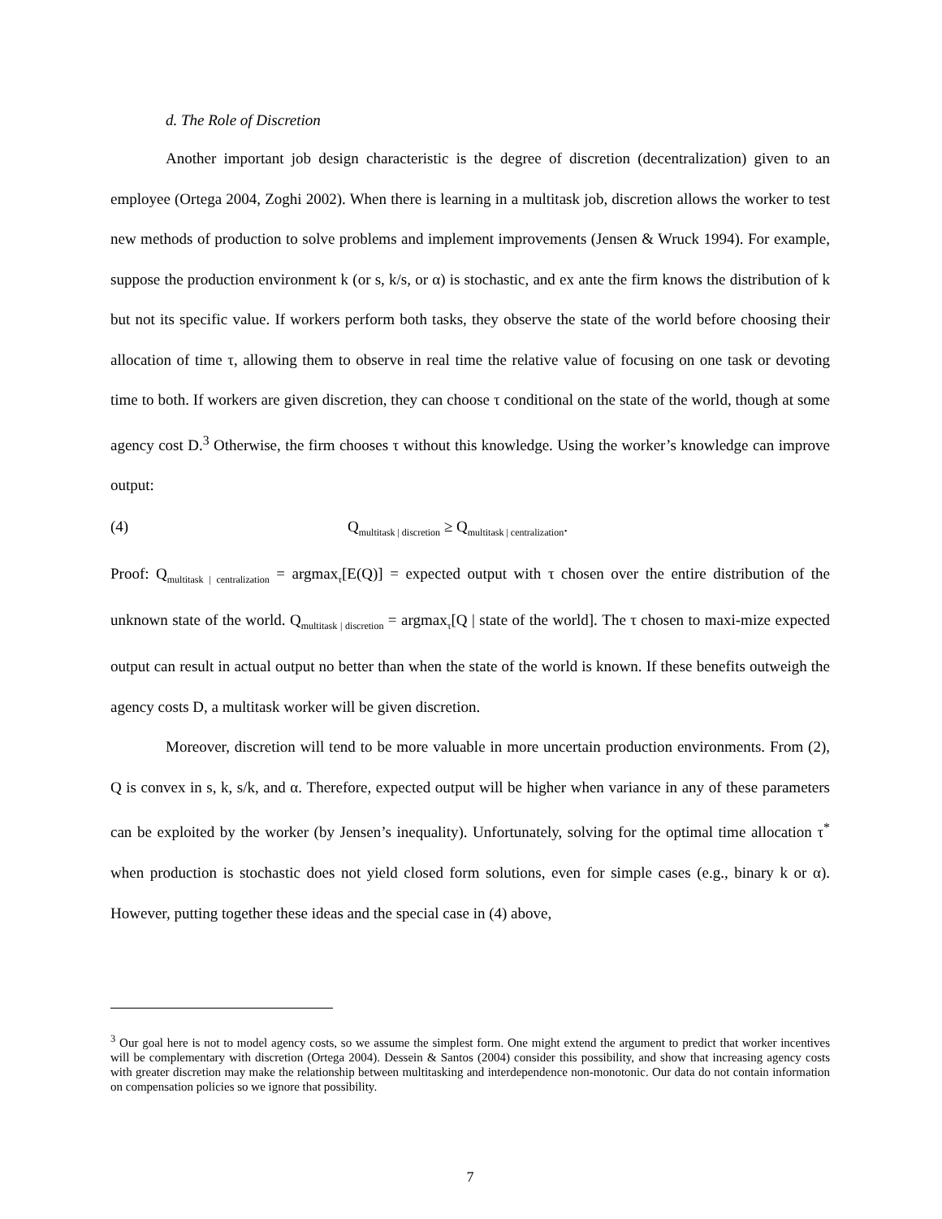d. The Role of Discretion
Another important job design characteristic is the degree of discretion (decentralization) given to an employee (Ortega 2004, Zoghi 2002). When there is learning in a multitask job, discretion allows the worker to test new methods of production to solve problems and implement improvements (Jensen & Wruck 1994). For example, suppose the production environment k (or s, k/s, or α) is stochastic, and ex ante the firm knows the distribution of k but not its specific value. If workers perform both tasks, they observe the state of the world before choosing their allocation of time τ, allowing them to observe in real time the relative value of focusing on one task or devoting time to both. If workers are given discretion, they can choose τ conditional on the state of the world, though at some agency cost D.<sup>3</sup> Otherwise, the firm chooses τ without this knowledge. Using the worker’s knowledge can improve output:
(4) Q<sub>multitask | discretion</sub> ≥ Q<sub>multitask | centralization</sub>.
Proof: Q<sub>multitask | centralization</sub> = argmax<sub>τ</sub>[E(Q)] = expected output with τ chosen over the entire distribution of the unknown state of the world. Q<sub>multitask | discretion</sub> = argmax<sub>τ</sub>[Q | state of the world]. The τ chosen to maxi-mize expected output can result in actual output no better than when the state of the world is known. If these benefits outweigh the agency costs D, a multitask worker will be given discretion.
Moreover, discretion will tend to be more valuable in more uncertain production environments. From (2), Q is convex in s, k, s/k, and α. Therefore, expected output will be higher when variance in any of these parameters can be exploited by the worker (by Jensen’s inequality). Unfortunately, solving for the optimal time allocation τ<sup>*</sup> when production is stochastic does not yield closed form solutions, even for simple cases (e.g., binary k or α). However, putting together these ideas and the special case in (4) above,
<sup>3</sup> Our goal here is not to model agency costs, so we assume the simplest form. One might extend the argument to predict that worker incentives will be complementary with discretion (Ortega 2004). Dessein & Santos (2004) consider this possibility, and show that increasing agency costs with greater discretion may make the relationship between multitasking and interdependence non-monotonic. Our data do not contain information on compensation policies so we ignore that possibility.
7